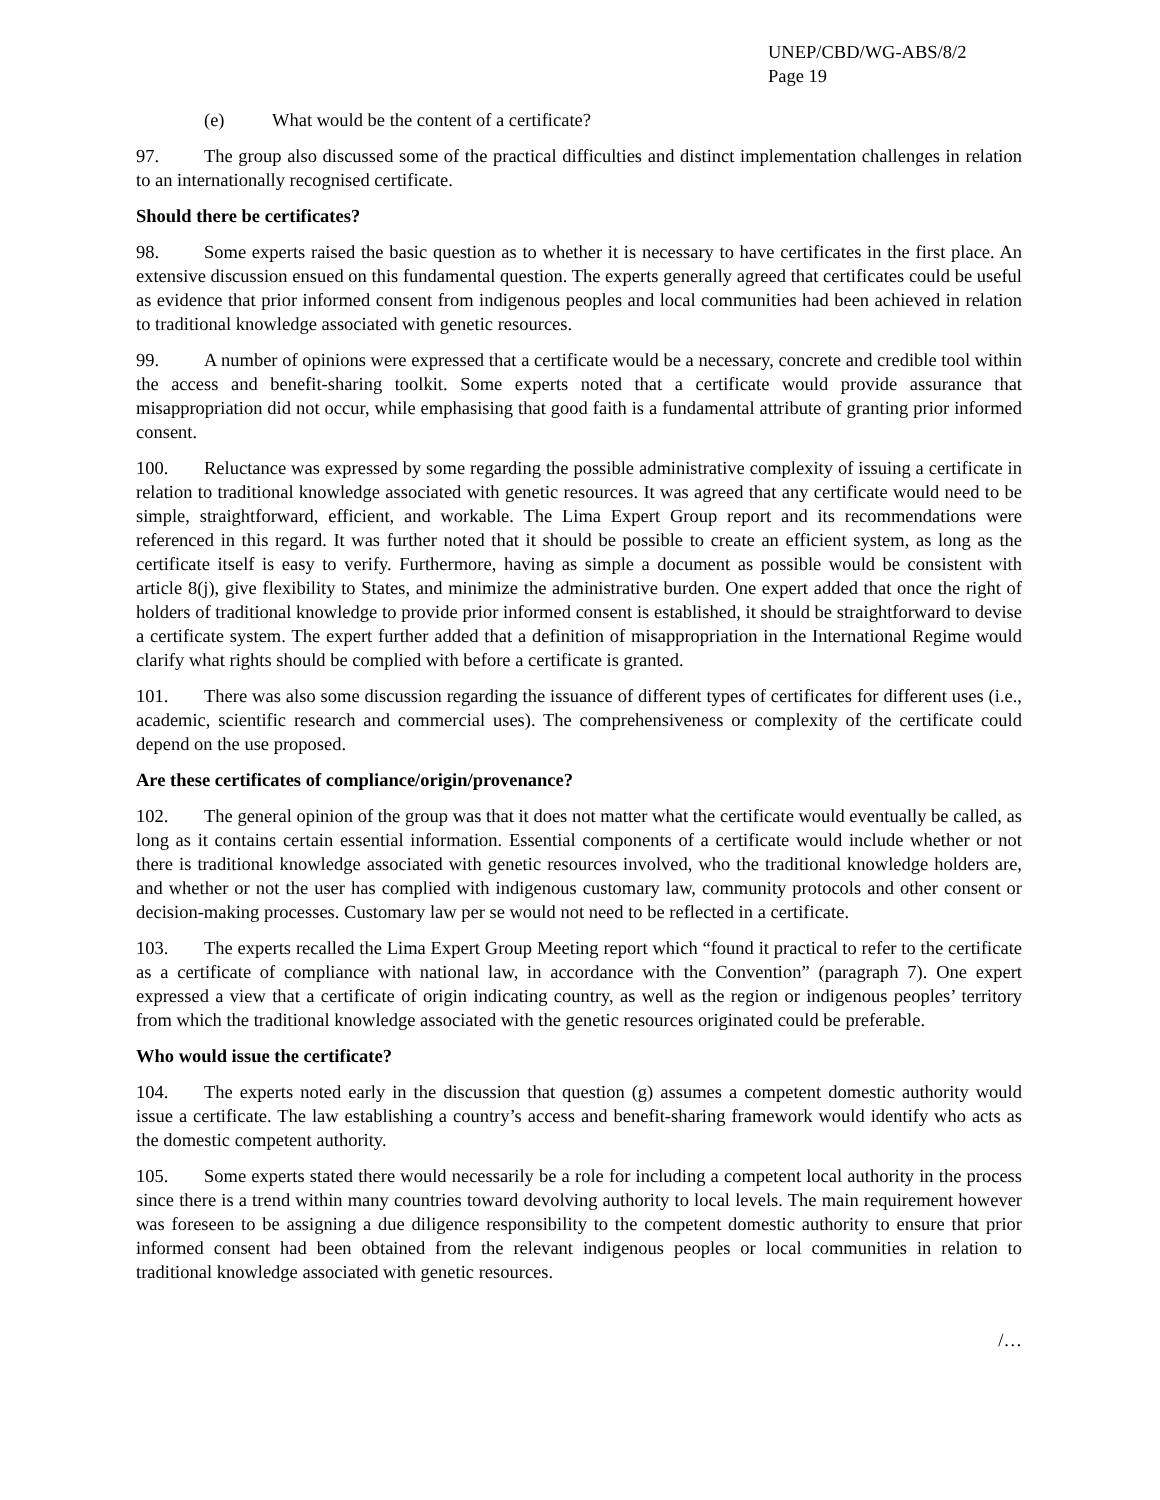UNEP/CBD/WG-ABS/8/2
Page 19
(e) What would be the content of a certificate?
97. The group also discussed some of the practical difficulties and distinct implementation challenges in relation to an internationally recognised certificate.
Should there be certificates?
98. Some experts raised the basic question as to whether it is necessary to have certificates in the first place. An extensive discussion ensued on this fundamental question. The experts generally agreed that certificates could be useful as evidence that prior informed consent from indigenous peoples and local communities had been achieved in relation to traditional knowledge associated with genetic resources.
99. A number of opinions were expressed that a certificate would be a necessary, concrete and credible tool within the access and benefit-sharing toolkit. Some experts noted that a certificate would provide assurance that misappropriation did not occur, while emphasising that good faith is a fundamental attribute of granting prior informed consent.
100. Reluctance was expressed by some regarding the possible administrative complexity of issuing a certificate in relation to traditional knowledge associated with genetic resources. It was agreed that any certificate would need to be simple, straightforward, efficient, and workable. The Lima Expert Group report and its recommendations were referenced in this regard. It was further noted that it should be possible to create an efficient system, as long as the certificate itself is easy to verify. Furthermore, having as simple a document as possible would be consistent with article 8(j), give flexibility to States, and minimize the administrative burden. One expert added that once the right of holders of traditional knowledge to provide prior informed consent is established, it should be straightforward to devise a certificate system. The expert further added that a definition of misappropriation in the International Regime would clarify what rights should be complied with before a certificate is granted.
101. There was also some discussion regarding the issuance of different types of certificates for different uses (i.e., academic, scientific research and commercial uses). The comprehensiveness or complexity of the certificate could depend on the use proposed.
Are these certificates of compliance/origin/provenance?
102. The general opinion of the group was that it does not matter what the certificate would eventually be called, as long as it contains certain essential information. Essential components of a certificate would include whether or not there is traditional knowledge associated with genetic resources involved, who the traditional knowledge holders are, and whether or not the user has complied with indigenous customary law, community protocols and other consent or decision-making processes. Customary law per se would not need to be reflected in a certificate.
103. The experts recalled the Lima Expert Group Meeting report which “found it practical to refer to the certificate as a certificate of compliance with national law, in accordance with the Convention” (paragraph 7). One expert expressed a view that a certificate of origin indicating country, as well as the region or indigenous peoples’ territory from which the traditional knowledge associated with the genetic resources originated could be preferable.
Who would issue the certificate?
104. The experts noted early in the discussion that question (g) assumes a competent domestic authority would issue a certificate. The law establishing a country’s access and benefit-sharing framework would identify who acts as the domestic competent authority.
105. Some experts stated there would necessarily be a role for including a competent local authority in the process since there is a trend within many countries toward devolving authority to local levels. The main requirement however was foreseen to be assigning a due diligence responsibility to the competent domestic authority to ensure that prior informed consent had been obtained from the relevant indigenous peoples or local communities in relation to traditional knowledge associated with genetic resources.
/…